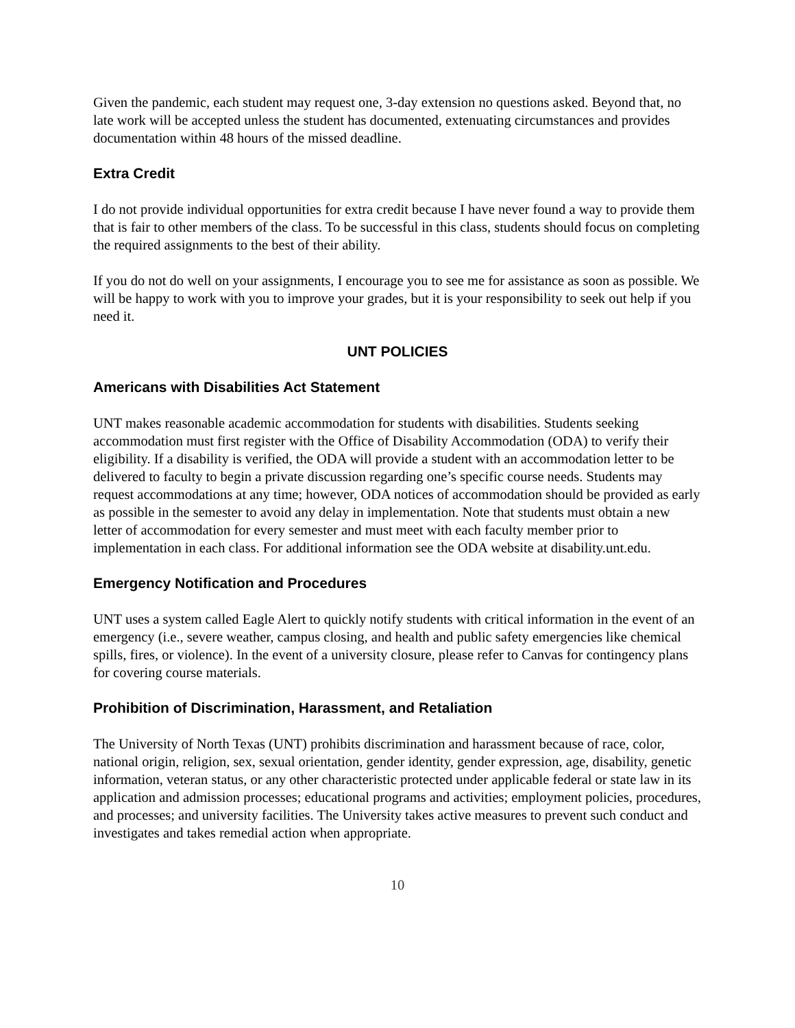Given the pandemic, each student may request one, 3-day extension no questions asked. Beyond that, no late work will be accepted unless the student has documented, extenuating circumstances and provides documentation within 48 hours of the missed deadline.
Extra Credit
I do not provide individual opportunities for extra credit because I have never found a way to provide them that is fair to other members of the class. To be successful in this class, students should focus on completing the required assignments to the best of their ability.
If you do not do well on your assignments, I encourage you to see me for assistance as soon as possible. We will be happy to work with you to improve your grades, but it is your responsibility to seek out help if you need it.
UNT POLICIES
Americans with Disabilities Act Statement
UNT makes reasonable academic accommodation for students with disabilities. Students seeking accommodation must first register with the Office of Disability Accommodation (ODA) to verify their eligibility. If a disability is verified, the ODA will provide a student with an accommodation letter to be delivered to faculty to begin a private discussion regarding one’s specific course needs. Students may request accommodations at any time; however, ODA notices of accommodation should be provided as early as possible in the semester to avoid any delay in implementation. Note that students must obtain a new letter of accommodation for every semester and must meet with each faculty member prior to implementation in each class. For additional information see the ODA website at disability.unt.edu.
Emergency Notification and Procedures
UNT uses a system called Eagle Alert to quickly notify students with critical information in the event of an emergency (i.e., severe weather, campus closing, and health and public safety emergencies like chemical spills, fires, or violence). In the event of a university closure, please refer to Canvas for contingency plans for covering course materials.
Prohibition of Discrimination, Harassment, and Retaliation
The University of North Texas (UNT) prohibits discrimination and harassment because of race, color, national origin, religion, sex, sexual orientation, gender identity, gender expression, age, disability, genetic information, veteran status, or any other characteristic protected under applicable federal or state law in its application and admission processes; educational programs and activities; employment policies, procedures, and processes; and university facilities. The University takes active measures to prevent such conduct and investigates and takes remedial action when appropriate.
10